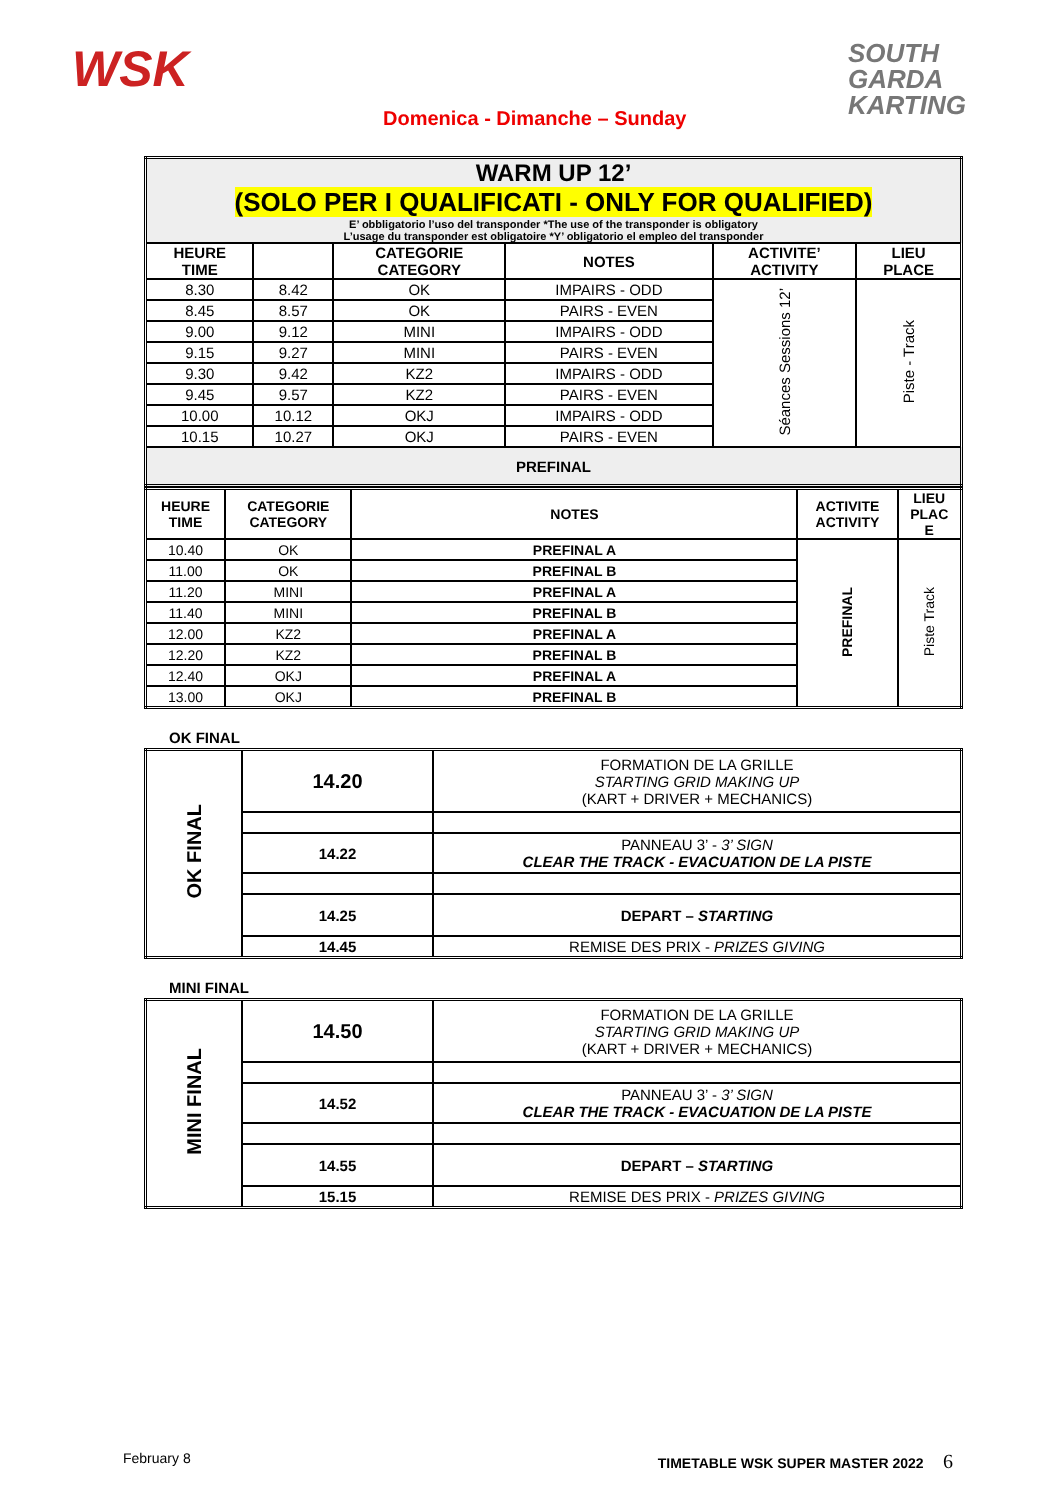WSK
SOUTH
GARDA
KARTING
Domenica - Dimanche – Sunday
| WARM UP 12’ (SOLO PER I QUALIFICATI - ONLY FOR QUALIFIED) E’ obbligatorio l’uso del transponder *The use of the transponder is obligatory L’usage du transponder est obligatoire *Y’ obligatorio el empleo del transponder | | | | | |
| HEURE TIME | | CATEGORIE CATEGORY | NOTES | ACTIVITE’ ACTIVITY | LIEU PLACE |
| 8.30 | 8.42 | OK | IMPAIRS - ODD | Séances Sessions 12’ | Piste - Track |
| 8.45 | 8.57 | OK | PAIRS - EVEN | | |
| 9.00 | 9.12 | MINI | IMPAIRS - ODD | | |
| 9.15 | 9.27 | MINI | PAIRS - EVEN | | |
| 9.30 | 9.42 | KZ2 | IMPAIRS - ODD | | |
| 9.45 | 9.57 | KZ2 | PAIRS - EVEN | | |
| 10.00 | 10.12 | OKJ | IMPAIRS - ODD | | |
| 10.15 | 10.27 | OKJ | PAIRS - EVEN | | |
| PREFINAL | | | | | |
| HEURE TIME | CATEGORIE CATEGORY | NOTES | ACTIVITE ACTIVITY | LIEU PLAC E |
| --- | --- | --- | --- | --- |
| 10.40 | OK | PREFINAL A | PREFINAL | Piste Track |
| 11.00 | OK | PREFINAL B | | |
| 11.20 | MINI | PREFINAL A | | |
| 11.40 | MINI | PREFINAL B | | |
| 12.00 | KZ2 | PREFINAL A | | |
| 12.20 | KZ2 | PREFINAL B | | |
| 12.40 | OKJ | PREFINAL A | | |
| 13.00 | OKJ | PREFINAL B | | |
OK FINAL
| OK FINAL | 14.20 | FORMATION DE LA GRILLE STARTING GRID MAKING UP (KART + DRIVER + MECHANICS) |
| | 14.22 | PANNEAU 3’ - 3’ SIGN CLEAR THE TRACK - EVACUATION DE LA PISTE |
| | 14.25 | DEPART – STARTING |
| | 14.45 | REMISE DES PRIX - PRIZES GIVING |
MINI FINAL
| MINI FINAL | 14.50 | FORMATION DE LA GRILLE STARTING GRID MAKING UP (KART + DRIVER + MECHANICS) |
| | 14.52 | PANNEAU 3’ - 3’ SIGN CLEAR THE TRACK - EVACUATION DE LA PISTE |
| | 14.55 | DEPART – STARTING |
| | 15.15 | REMISE DES PRIX - PRIZES GIVING |
February 8 TIMETABLE WSK SUPER MASTER 2022 6